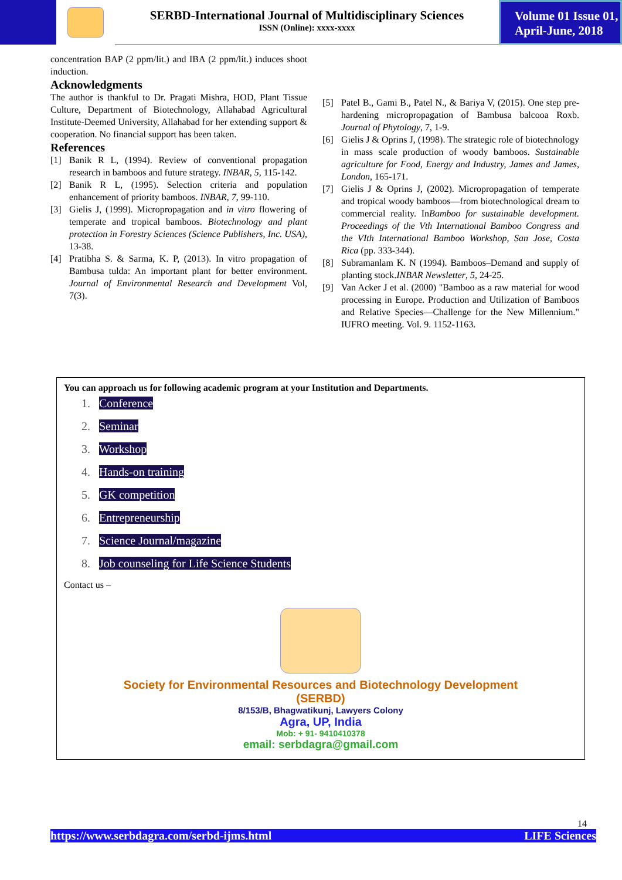SERBD-International Journal of Multidisciplinary Sciences
ISSN (Online): xxxx-xxxx
Volume 01 Issue 01,
April-June, 2018
concentration BAP (2 ppm/lit.) and IBA (2 ppm/lit.) induces shoot induction.
Acknowledgments
The author is thankful to Dr. Pragati Mishra, HOD, Plant Tissue Culture, Department of Biotechnology, Allahabad Agricultural Institute-Deemed University, Allahabad for her extending support & cooperation. No financial support has been taken.
References
[1] Banik R L, (1994). Review of conventional propagation research in bamboos and future strategy. INBAR, 5, 115-142.
[2] Banik R L, (1995). Selection criteria and population enhancement of priority bamboos. INBAR, 7, 99-110.
[3] Gielis J, (1999). Micropropagation and in vitro flowering of temperate and tropical bamboos. Biotechnology and plant protection in Forestry Sciences (Science Publishers, Inc. USA), 13-38.
[4] Pratibha S. & Sarma, K. P, (2013). In vitro propagation of Bambusa tulda: An important plant for better environment. Journal of Environmental Research and Development Vol, 7(3).
[5] Patel B., Gami B., Patel N., & Bariya V, (2015). One step pre-hardening micropropagation of Bambusa balcooa Roxb. Journal of Phytology, 7, 1-9.
[6] Gielis J & Oprins J, (1998). The strategic role of biotechnology in mass scale production of woody bamboos. Sustainable agriculture for Food, Energy and Industry, James and James, London, 165-171.
[7] Gielis J & Oprins J, (2002). Micropropagation of temperate and tropical woody bamboos—from biotechnological dream to commercial reality. InBamboo for sustainable development. Proceedings of the Vth International Bamboo Congress and the VIth International Bamboo Workshop, San Jose, Costa Rica (pp. 333-344).
[8] Subramanlam K. N (1994). Bamboos–Demand and supply of planting stock.INBAR Newsletter, 5, 24-25.
[9] Van Acker J et al. (2000) "Bamboo as a raw material for wood processing in Europe. Production and Utilization of Bamboos and Relative Species—Challenge for the New Millennium." IUFRO meeting. Vol. 9. 1152-1163.
You can approach us for following academic program at your Institution and Departments.
1. Conference
2. Seminar
3. Workshop
4. Hands-on training
5. GK competition
6. Entrepreneurship
7. Science Journal/magazine
8. Job counseling for Life Science Students
Contact us –
Society for Environmental Resources and Biotechnology Development
(SERBD)
8/153/B, Bhagwatikunj, Lawyers Colony
Agra, UP, India
Mob: + 91- 9410410378
email: serbdagra@gmail.com
14
https://www.serbdagra.com/serbd-ijms.html LIFE Sciences